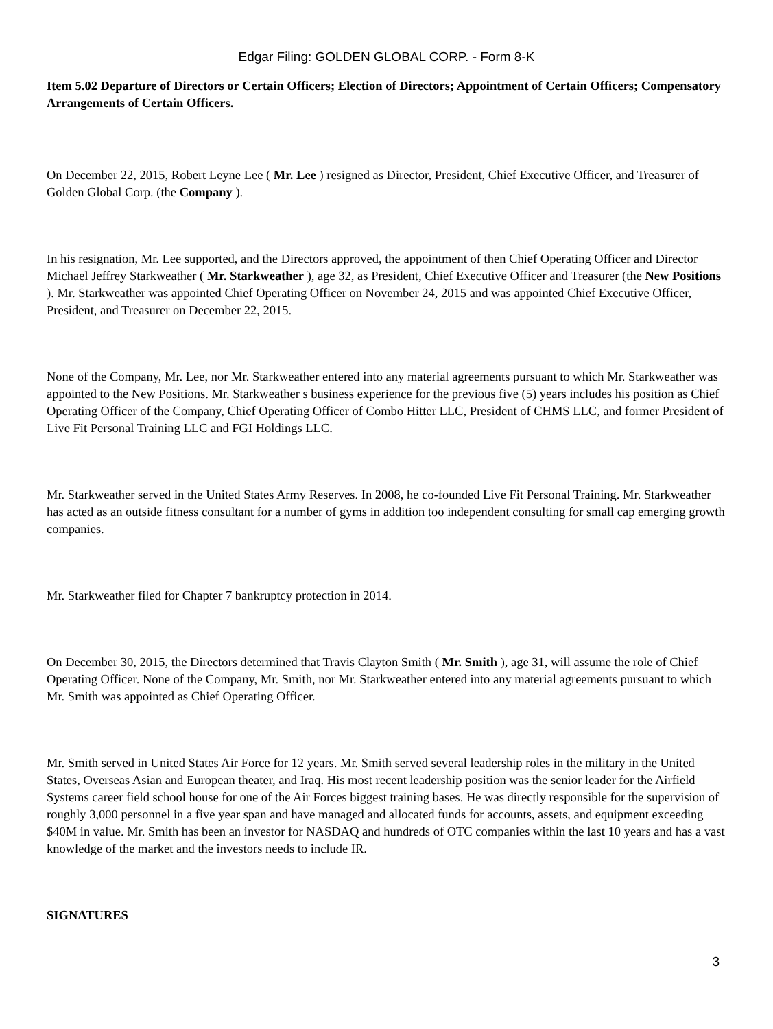Edgar Filing: GOLDEN GLOBAL CORP. - Form 8-K
Item 5.02 Departure of Directors or Certain Officers; Election of Directors; Appointment of Certain Officers; Compensatory Arrangements of Certain Officers.
On December 22, 2015, Robert Leyne Lee ( Mr. Lee ) resigned as Director, President, Chief Executive Officer, and Treasurer of Golden Global Corp. (the Company ).
In his resignation, Mr. Lee supported, and the Directors approved, the appointment of then Chief Operating Officer and Director Michael Jeffrey Starkweather ( Mr. Starkweather ), age 32, as President, Chief Executive Officer and Treasurer (the New Positions ). Mr. Starkweather was appointed Chief Operating Officer on November 24, 2015 and was appointed Chief Executive Officer, President, and Treasurer on December 22, 2015.
None of the Company, Mr. Lee, nor Mr. Starkweather entered into any material agreements pursuant to which Mr. Starkweather was appointed to the New Positions. Mr. Starkweather s business experience for the previous five (5) years includes his position as Chief Operating Officer of the Company, Chief Operating Officer of Combo Hitter LLC, President of CHMS LLC, and former President of Live Fit Personal Training LLC and FGI Holdings LLC.
Mr. Starkweather served in the United States Army Reserves. In 2008, he co-founded Live Fit Personal Training. Mr. Starkweather has acted as an outside fitness consultant for a number of gyms in addition too independent consulting for small cap emerging growth companies.
Mr. Starkweather filed for Chapter 7 bankruptcy protection in 2014.
On December 30, 2015, the Directors determined that Travis Clayton Smith ( Mr. Smith ), age 31, will assume the role of Chief Operating Officer. None of the Company, Mr. Smith, nor Mr. Starkweather entered into any material agreements pursuant to which Mr. Smith was appointed as Chief Operating Officer.
Mr. Smith served in United States Air Force for 12 years. Mr. Smith served several leadership roles in the military in the United States, Overseas Asian and European theater, and Iraq. His most recent leadership position was the senior leader for the Airfield Systems career field school house for one of the Air Forces biggest training bases. He was directly responsible for the supervision of roughly 3,000 personnel in a five year span and have managed and allocated funds for accounts, assets, and equipment exceeding $40M in value. Mr. Smith has been an investor for NASDAQ and hundreds of OTC companies within the last 10 years and has a vast knowledge of the market and the investors needs to include IR.
SIGNATURES
3